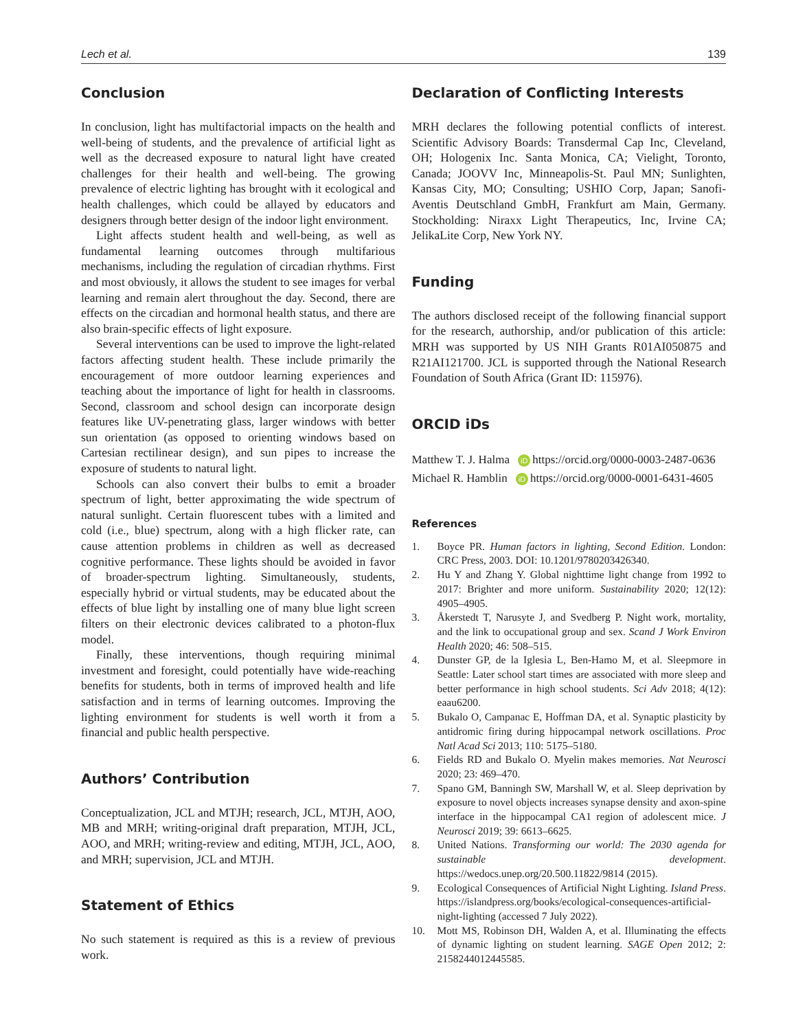Lech et al. 139
Conclusion
In conclusion, light has multifactorial impacts on the health and well-being of students, and the prevalence of artificial light as well as the decreased exposure to natural light have created challenges for their health and well-being. The growing prevalence of electric lighting has brought with it ecological and health challenges, which could be allayed by educators and designers through better design of the indoor light environment.
Light affects student health and well-being, as well as fundamental learning outcomes through multifarious mechanisms, including the regulation of circadian rhythms. First and most obviously, it allows the student to see images for verbal learning and remain alert throughout the day. Second, there are effects on the circadian and hormonal health status, and there are also brain-specific effects of light exposure.
Several interventions can be used to improve the light-related factors affecting student health. These include primarily the encouragement of more outdoor learning experiences and teaching about the importance of light for health in classrooms. Second, classroom and school design can incorporate design features like UV-penetrating glass, larger windows with better sun orientation (as opposed to orienting windows based on Cartesian rectilinear design), and sun pipes to increase the exposure of students to natural light.
Schools can also convert their bulbs to emit a broader spectrum of light, better approximating the wide spectrum of natural sunlight. Certain fluorescent tubes with a limited and cold (i.e., blue) spectrum, along with a high flicker rate, can cause attention problems in children as well as decreased cognitive performance. These lights should be avoided in favor of broader-spectrum lighting. Simultaneously, students, especially hybrid or virtual students, may be educated about the effects of blue light by installing one of many blue light screen filters on their electronic devices calibrated to a photon-flux model.
Finally, these interventions, though requiring minimal investment and foresight, could potentially have wide-reaching benefits for students, both in terms of improved health and life satisfaction and in terms of learning outcomes. Improving the lighting environment for students is well worth it from a financial and public health perspective.
Authors’ Contribution
Conceptualization, JCL and MTJH; research, JCL, MTJH, AOO, MB and MRH; writing-original draft preparation, MTJH, JCL, AOO, and MRH; writing-review and editing, MTJH, JCL, AOO, and MRH; supervision, JCL and MTJH.
Statement of Ethics
No such statement is required as this is a review of previous work.
Declaration of Conflicting Interests
MRH declares the following potential conflicts of interest. Scientific Advisory Boards: Transdermal Cap Inc, Cleveland, OH; Hologenix Inc. Santa Monica, CA; Vielight, Toronto, Canada; JOOVV Inc, Minneapolis-St. Paul MN; Sunlighten, Kansas City, MO; Consulting; USHIO Corp, Japan; Sanofi-Aventis Deutschland GmbH, Frankfurt am Main, Germany. Stockholding: Niraxx Light Therapeutics, Inc, Irvine CA; JelikaLite Corp, New York NY.
Funding
The authors disclosed receipt of the following financial support for the research, authorship, and/or publication of this article: MRH was supported by US NIH Grants R01AI050875 and R21AI121700. JCL is supported through the National Research Foundation of South Africa (Grant ID: 115976).
ORCID iDs
Matthew T. J. Halma iD https://orcid.org/0000-0003-2487-0636
Michael R. Hamblin iD https://orcid.org/0000-0001-6431-4605
References
1. Boyce PR. Human factors in lighting, Second Edition. London: CRC Press, 2003. DOI: 10.1201/9780203426340.
2. Hu Y and Zhang Y. Global nighttime light change from 1992 to 2017: Brighter and more uniform. Sustainability 2020; 12(12): 4905–4905.
3. Åkerstedt T, Narusyte J, and Svedberg P. Night work, mortality, and the link to occupational group and sex. Scand J Work Environ Health 2020; 46: 508–515.
4. Dunster GP, de la Iglesia L, Ben-Hamo M, et al. Sleepmore in Seattle: Later school start times are associated with more sleep and better performance in high school students. Sci Adv 2018; 4(12): eaau6200.
5. Bukalo O, Campanac E, Hoffman DA, et al. Synaptic plasticity by antidromic firing during hippocampal network oscillations. Proc Natl Acad Sci 2013; 110: 5175–5180.
6. Fields RD and Bukalo O. Myelin makes memories. Nat Neurosci 2020; 23: 469–470.
7. Spano GM, Banningh SW, Marshall W, et al. Sleep deprivation by exposure to novel objects increases synapse density and axon-spine interface in the hippocampal CA1 region of adolescent mice. J Neurosci 2019; 39: 6613–6625.
8. United Nations. Transforming our world: The 2030 agenda for sustainable development. https://wedocs.unep.org/20.500.11822/9814 (2015).
9. Ecological Consequences of Artificial Night Lighting. Island Press. https://islandpress.org/books/ecological-consequences-artificial-night-lighting (accessed 7 July 2022).
10. Mott MS, Robinson DH, Walden A, et al. Illuminating the effects of dynamic lighting on student learning. SAGE Open 2012; 2: 2158244012445585.